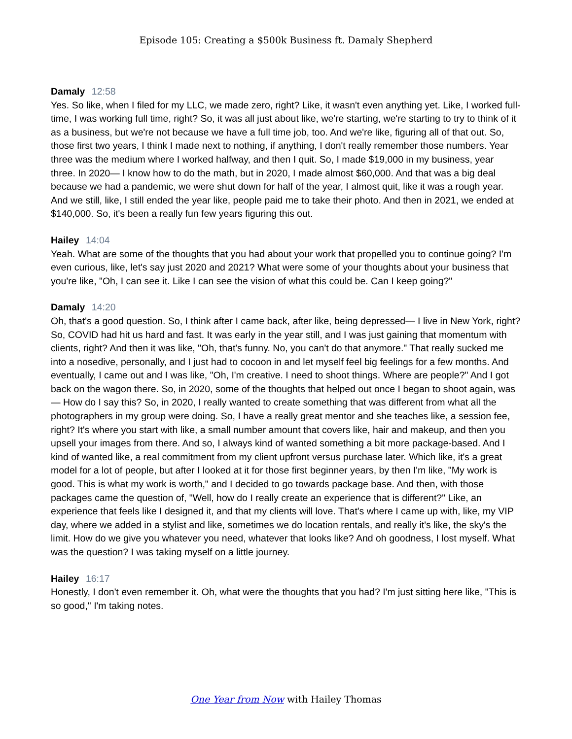Episode 105: Creating a $500k Business ft. Damaly Shepherd
Damaly 12:58
Yes. So like, when I filed for my LLC, we made zero, right? Like, it wasn't even anything yet. Like, I worked full-time, I was working full time, right? So, it was all just about like, we're starting, we're starting to try to think of it as a business, but we're not because we have a full time job, too. And we're like, figuring all of that out. So, those first two years, I think I made next to nothing, if anything, I don't really remember those numbers. Year three was the medium where I worked halfway, and then I quit. So, I made $19,000 in my business, year three. In 2020— I know how to do the math, but in 2020, I made almost $60,000. And that was a big deal because we had a pandemic, we were shut down for half of the year, I almost quit, like it was a rough year. And we still, like, I still ended the year like, people paid me to take their photo. And then in 2021, we ended at $140,000. So, it's been a really fun few years figuring this out.
Hailey 14:04
Yeah. What are some of the thoughts that you had about your work that propelled you to continue going? I'm even curious, like, let's say just 2020 and 2021? What were some of your thoughts about your business that you're like, "Oh, I can see it. Like I can see the vision of what this could be. Can I keep going?"
Damaly 14:20
Oh, that's a good question. So, I think after I came back, after like, being depressed— I live in New York, right? So, COVID had hit us hard and fast. It was early in the year still, and I was just gaining that momentum with clients, right? And then it was like, "Oh, that's funny. No, you can't do that anymore." That really sucked me into a nosedive, personally, and I just had to cocoon in and let myself feel big feelings for a few months. And eventually, I came out and I was like, "Oh, I'm creative. I need to shoot things. Where are people?" And I got back on the wagon there. So, in 2020, some of the thoughts that helped out once I began to shoot again, was— How do I say this? So, in 2020, I really wanted to create something that was different from what all the photographers in my group were doing. So, I have a really great mentor and she teaches like, a session fee, right? It's where you start with like, a small number amount that covers like, hair and makeup, and then you upsell your images from there. And so, I always kind of wanted something a bit more package-based. And I kind of wanted like, a real commitment from my client upfront versus purchase later. Which like, it's a great model for a lot of people, but after I looked at it for those first beginner years, by then I'm like, "My work is good. This is what my work is worth," and I decided to go towards package base. And then, with those packages came the question of, "Well, how do I really create an experience that is different?" Like, an experience that feels like I designed it, and that my clients will love. That's where I came up with, like, my VIP day, where we added in a stylist and like, sometimes we do location rentals, and really it's like, the sky's the limit. How do we give you whatever you need, whatever that looks like? And oh goodness, I lost myself. What was the question? I was taking myself on a little journey.
Hailey 16:17
Honestly, I don't even remember it. Oh, what were the thoughts that you had? I'm just sitting here like, "This is so good," I'm taking notes.
One Year from Now with Hailey Thomas